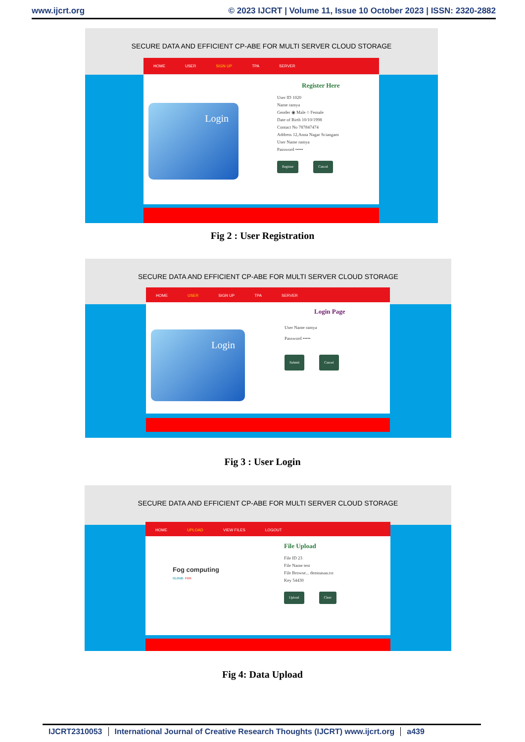www.ijcrt.org © 2023 IJCRT | Volume 11, Issue 10 October 2023 | ISSN: 2320-2882
SECURE DATA AND EFFICIENT CP-ABE FOR MULTI SERVER CLOUD STORAGE
HOME USER SIGN UP TPA SERVER
Login
Register Here
User ID 1020
Name ramya
Gender ◉ Male ○ Female
Date of Birth 10/10/1998
Contact No 787847474
Address 12,Anna Nagar Sciangam
User Name ramya
Password •••••
Register Cancel
Fig 2 : User Registration
SECURE DATA AND EFFICIENT CP-ABE FOR MULTI SERVER CLOUD STORAGE
HOME USER SIGN UP TPA SERVER
Login
Login Page
User Name ramya
Password •••••
Submit Cancel
Fig 3 : User Login
SECURE DATA AND EFFICIENT CP-ABE FOR MULTI SERVER CLOUD STORAGE
HOME UPLOAD VIEW FILES LOGOUT
Fog computing
CLOUD FOG
File Upload
File ID 23
File Name test
File Browse... demoasaa.txt
Key 54430
Upload Clear
Fig 4: Data Upload
IJCRT2310053 International Journal of Creative Research Thoughts (IJCRT) www.ijcrt.org
a439